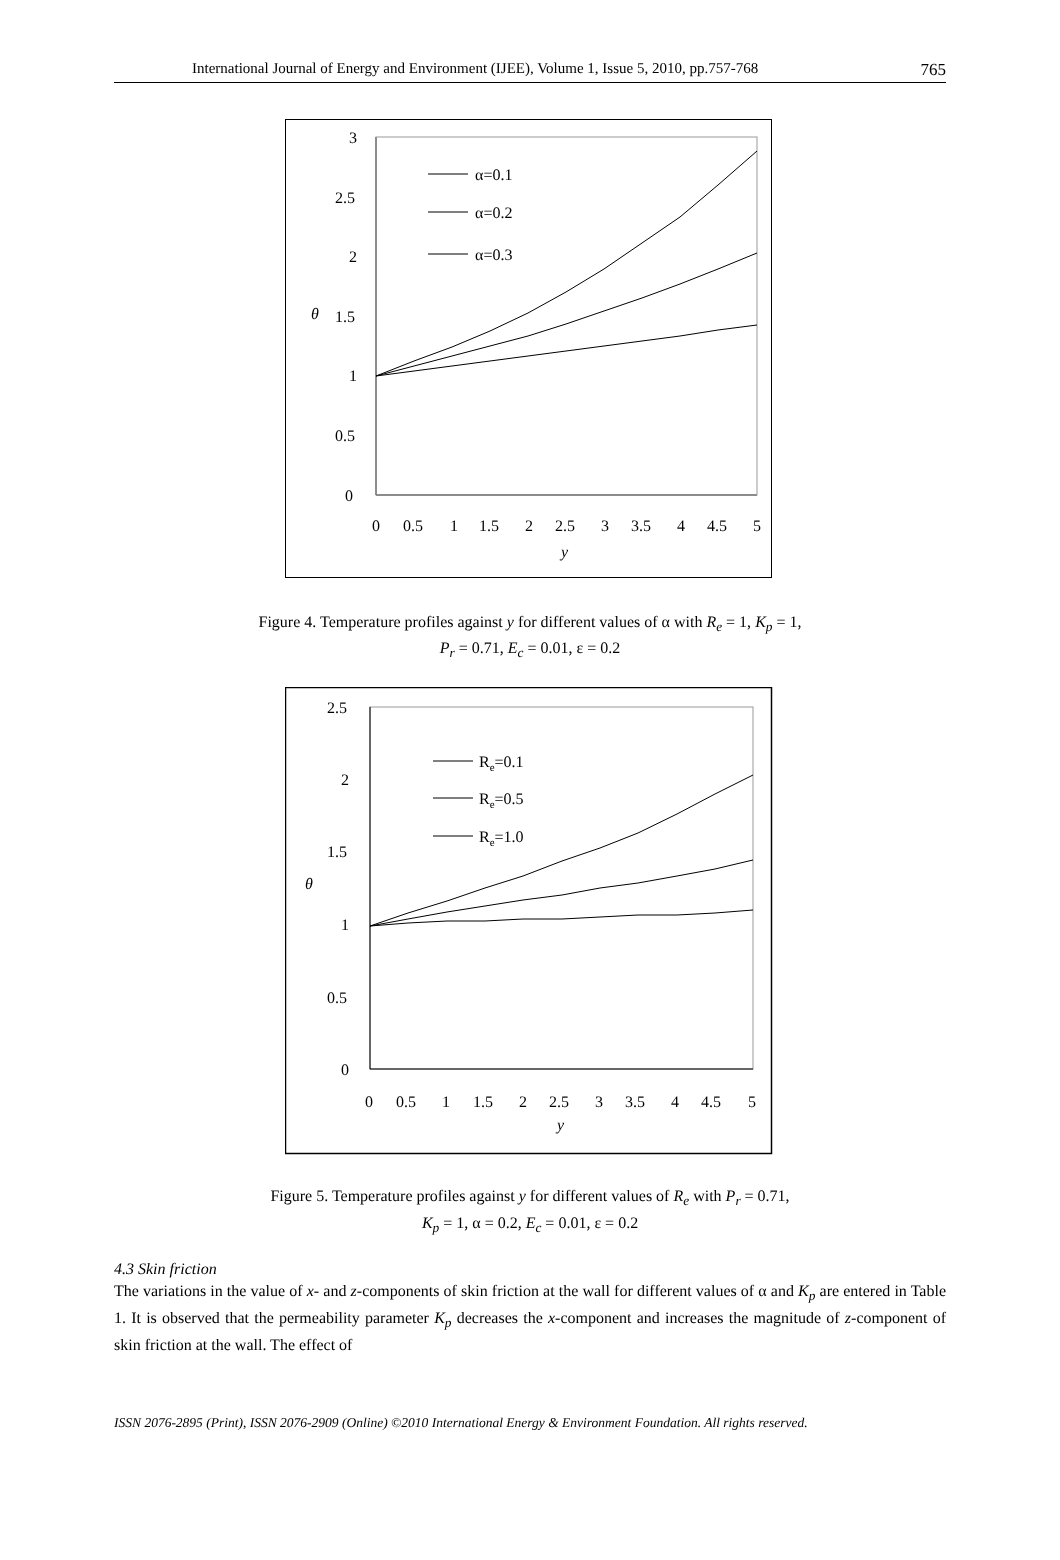International Journal of Energy and Environment (IJEE), Volume 1, Issue 5, 2010, pp.757-768 765
0
0.5
1
1.5
2
2.5
3
θ
0
0.5
1
1.5
2
2.5
3
3.5
4
4.5
5
y
α=0.1
α=0.2
α=0.3
Figure 4. Temperature profiles against y for different values of α with R<sub>e</sub> = 1, K<sub>p</sub> = 1,
P<sub>r</sub> = 0.71, E<sub>c</sub> = 0.01, ε = 0.2
0
0.5
1
1.5
2
2.5
θ
0
0.5
1
1.5
2
2.5
3
3.5
4
4.5
5
y
Re=0.1
Re=0.5
Re=1.0
Figure 5. Temperature profiles against y for different values of R<sub>e</sub> with P<sub>r</sub> = 0.71,
K<sub>p</sub> = 1, α = 0.2, E<sub>c</sub> = 0.01, ε = 0.2
4.3 Skin friction
The variations in the value of x- and z-components of skin friction at the wall for different values of α and K<sub>p</sub> are entered in Table 1. It is observed that the permeability parameter K<sub>p</sub> decreases the x-component and increases the magnitude of z-component of skin friction at the wall. The effect of
ISSN 2076-2895 (Print), ISSN 2076-2909 (Online) ©2010 International Energy & Environment Foundation. All rights reserved.